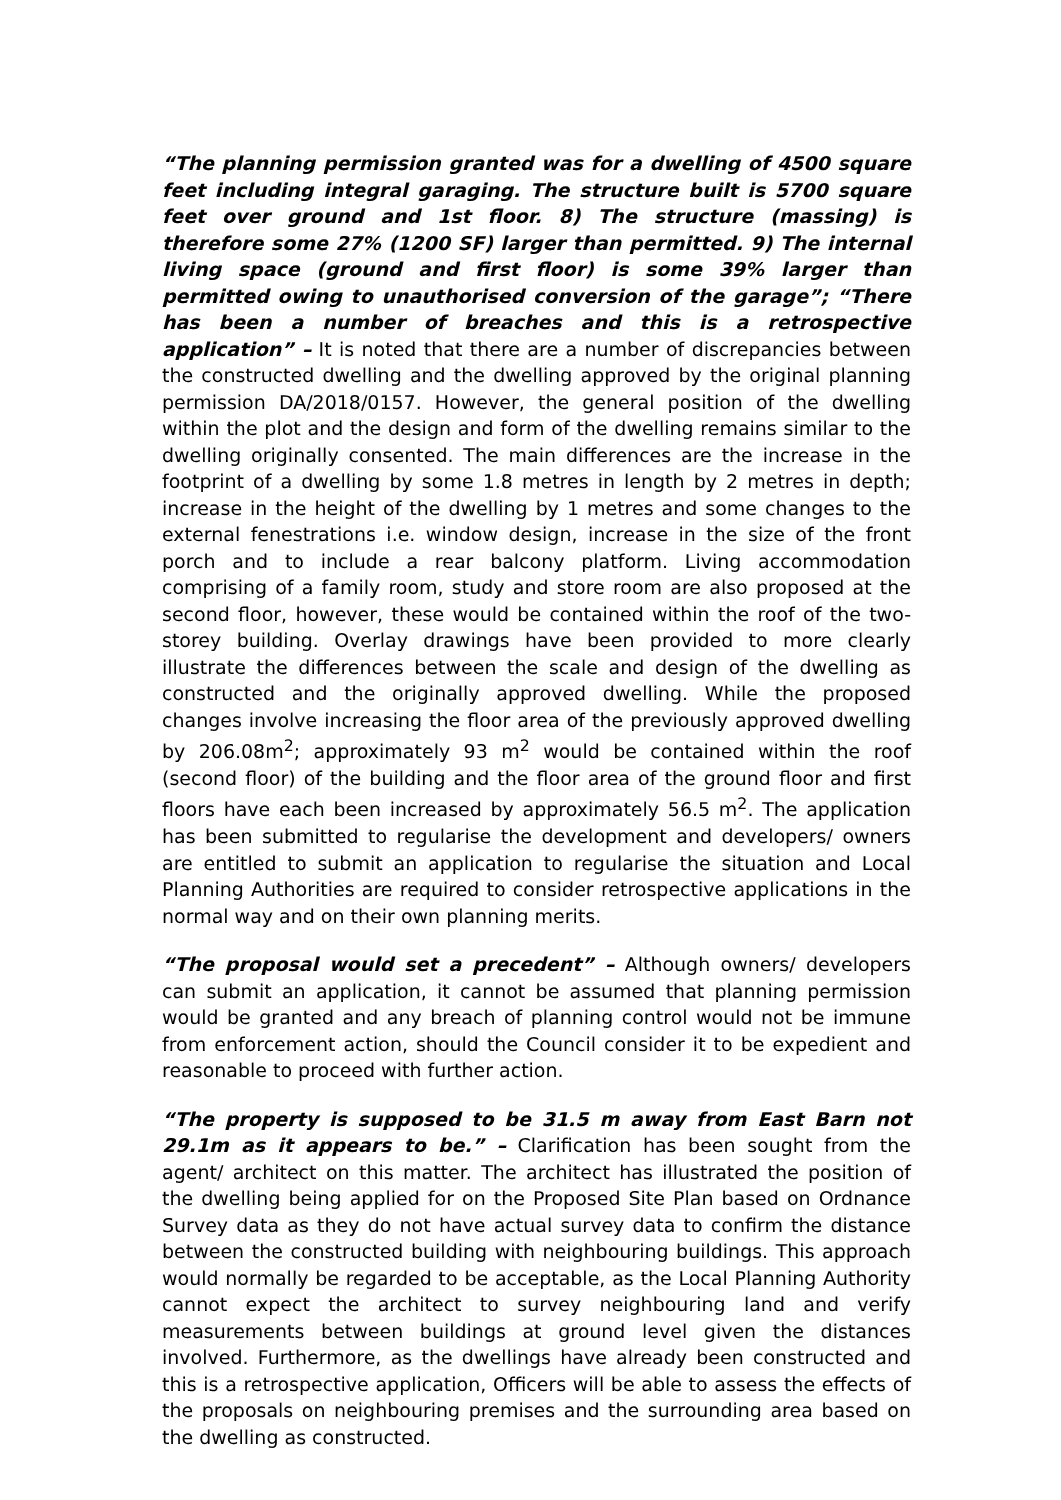“The planning permission granted was for a dwelling of 4500 square feet including integral garaging. The structure built is 5700 square feet over ground and 1st floor. 8) The structure (massing) is therefore some 27% (1200 SF) larger than permitted. 9) The internal living space (ground and first floor) is some 39% larger than permitted owing to unauthorised conversion of the garage”; “There has been a number of breaches and this is a retrospective application” – It is noted that there are a number of discrepancies between the constructed dwelling and the dwelling approved by the original planning permission DA/2018/0157. However, the general position of the dwelling within the plot and the design and form of the dwelling remains similar to the dwelling originally consented. The main differences are the increase in the footprint of a dwelling by some 1.8 metres in length by 2 metres in depth; increase in the height of the dwelling by 1 metres and some changes to the external fenestrations i.e. window design, increase in the size of the front porch and to include a rear balcony platform. Living accommodation comprising of a family room, study and store room are also proposed at the second floor, however, these would be contained within the roof of the two-storey building. Overlay drawings have been provided to more clearly illustrate the differences between the scale and design of the dwelling as constructed and the originally approved dwelling. While the proposed changes involve increasing the floor area of the previously approved dwelling by 206.08m<sup>2</sup>; approximately 93 m<sup>2</sup> would be contained within the roof (second floor) of the building and the floor area of the ground floor and first floors have each been increased by approximately 56.5 m<sup>2</sup>. The application has been submitted to regularise the development and developers/ owners are entitled to submit an application to regularise the situation and Local Planning Authorities are required to consider retrospective applications in the normal way and on their own planning merits.
“The proposal would set a precedent” – Although owners/ developers can submit an application, it cannot be assumed that planning permission would be granted and any breach of planning control would not be immune from enforcement action, should the Council consider it to be expedient and reasonable to proceed with further action.
“The property is supposed to be 31.5 m away from East Barn not 29.1m as it appears to be.” – Clarification has been sought from the agent/ architect on this matter. The architect has illustrated the position of the dwelling being applied for on the Proposed Site Plan based on Ordnance Survey data as they do not have actual survey data to confirm the distance between the constructed building with neighbouring buildings. This approach would normally be regarded to be acceptable, as the Local Planning Authority cannot expect the architect to survey neighbouring land and verify measurements between buildings at ground level given the distances involved. Furthermore, as the dwellings have already been constructed and this is a retrospective application, Officers will be able to assess the effects of the proposals on neighbouring premises and the surrounding area based on the dwelling as constructed.